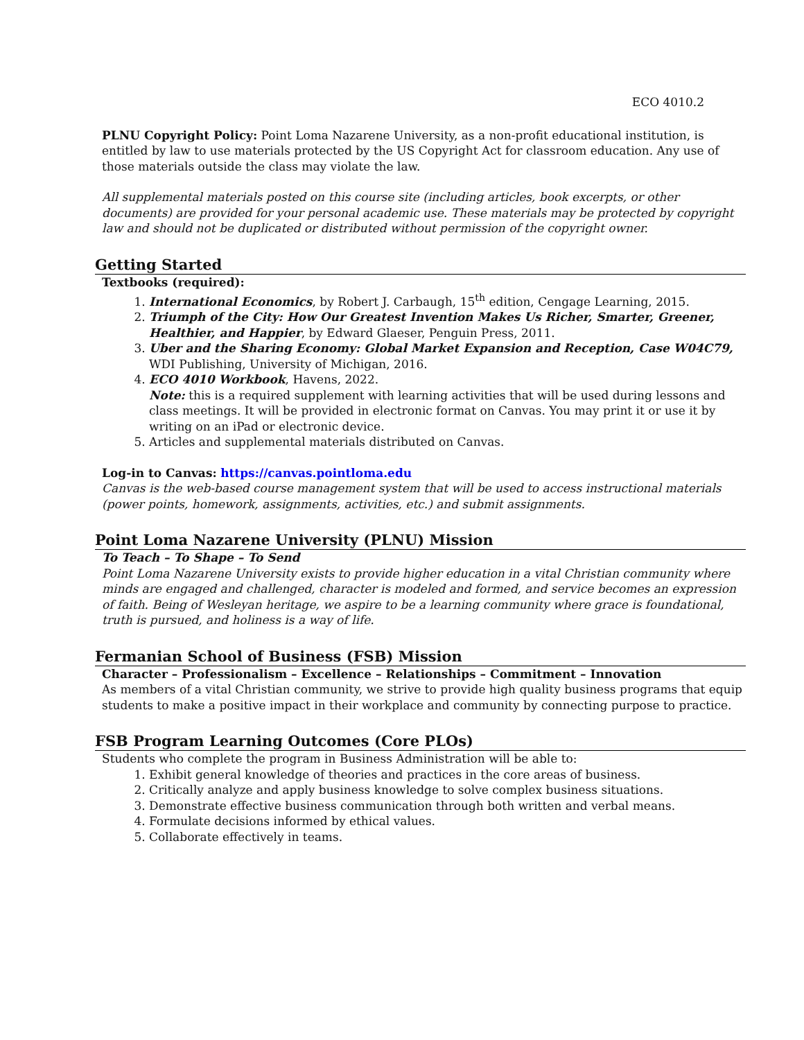ECO 4010.2
PLNU Copyright Policy: Point Loma Nazarene University, as a non-profit educational institution, is entitled by law to use materials protected by the US Copyright Act for classroom education. Any use of those materials outside the class may violate the law.
All supplemental materials posted on this course site (including articles, book excerpts, or other documents) are provided for your personal academic use. These materials may be protected by copyright law and should not be duplicated or distributed without permission of the copyright owner.
Getting Started
Textbooks (required):
1. International Economics, by Robert J. Carbaugh, 15<sup>th</sup> edition, Cengage Learning, 2015.
2. Triumph of the City: How Our Greatest Invention Makes Us Richer, Smarter, Greener, Healthier, and Happier, by Edward Glaeser, Penguin Press, 2011.
3. Uber and the Sharing Economy: Global Market Expansion and Reception, Case W04C79, WDI Publishing, University of Michigan, 2016.
4. ECO 4010 Workbook, Havens, 2022.
Note: this is a required supplement with learning activities that will be used during lessons and class meetings. It will be provided in electronic format on Canvas. You may print it or use it by writing on an iPad or electronic device.
5. Articles and supplemental materials distributed on Canvas.
Log-in to Canvas: https://canvas.pointloma.edu
Canvas is the web-based course management system that will be used to access instructional materials (power points, homework, assignments, activities, etc.) and submit assignments.
Point Loma Nazarene University (PLNU) Mission
To Teach – To Shape – To Send
Point Loma Nazarene University exists to provide higher education in a vital Christian community where minds are engaged and challenged, character is modeled and formed, and service becomes an expression of faith. Being of Wesleyan heritage, we aspire to be a learning community where grace is foundational, truth is pursued, and holiness is a way of life.
Fermanian School of Business (FSB) Mission
Character – Professionalism – Excellence – Relationships – Commitment – Innovation
As members of a vital Christian community, we strive to provide high quality business programs that equip students to make a positive impact in their workplace and community by connecting purpose to practice.
FSB Program Learning Outcomes (Core PLOs)
Students who complete the program in Business Administration will be able to:
1. Exhibit general knowledge of theories and practices in the core areas of business.
2. Critically analyze and apply business knowledge to solve complex business situations.
3. Demonstrate effective business communication through both written and verbal means.
4. Formulate decisions informed by ethical values.
5. Collaborate effectively in teams.